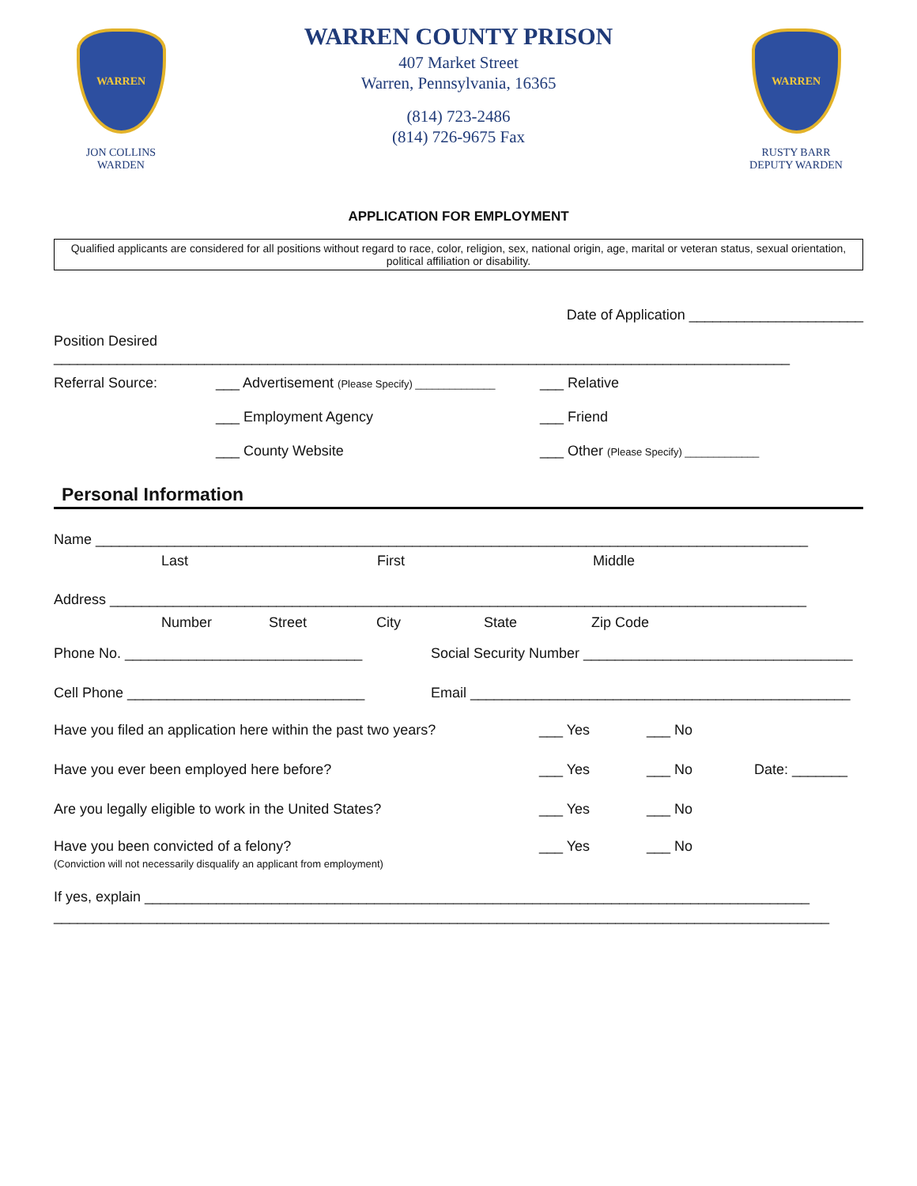WARREN
JON COLLINS
WARDEN
WARREN COUNTY PRISON
407 Market Street
Warren, Pennsylvania, 16365
(814) 723-2486
(814) 726-9675 Fax
WARREN
RUSTY BARR
DEPUTY WARDEN
APPLICATION FOR EMPLOYMENT
Qualified applicants are considered for all positions without regard to race, color, religion, sex, national origin, age, marital or veteran status, sexual orientation, political affiliation or disability.
Date of Application ______________________
Position Desired _____________________________________________________________________________________________
Referral Source: ___ Advertisement (Please Specify) ______________ ___ Relative
___ Employment Agency ___ Friend
___ County Website ___ Other (Please Specify) _____________
Personal Information
Name __________________________________________________________________________________________
Last First Middle
Address ________________________________________________________________________________________
Number Street City State Zip Code
Phone No. ______________________________ Social Security Number __________________________________
Cell Phone ______________________________ Email ________________________________________________
Have you filed an application here within the past two years? ___ Yes ___ No
Have you ever been employed here before? ___ Yes ___ No Date: _______
Are you legally eligible to work in the United States? ___ Yes ___ No
Have you been convicted of a felony?
(Conviction will not necessarily disqualify an applicant from employment) ___ Yes ___ No
If yes, explain ____________________________________________________________________________________
__________________________________________________________________________________________________